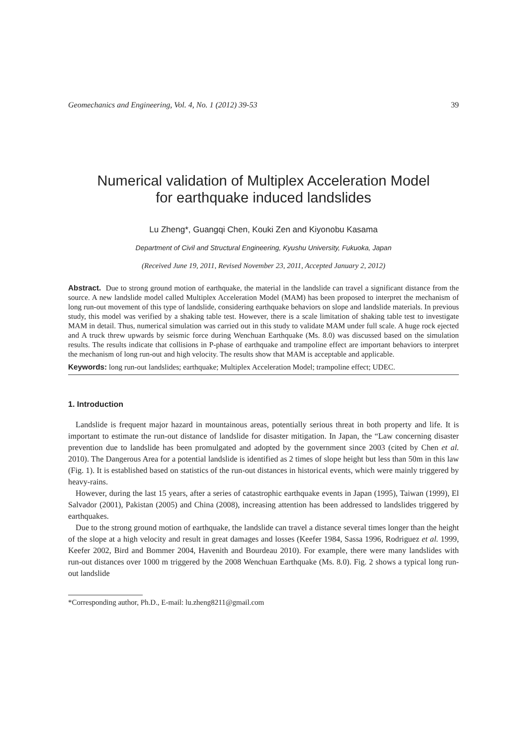Geomechanics and Engineering, Vol. 4, No. 1 (2012) 39-53 39
Numerical validation of Multiplex Acceleration Model
for earthquake induced landslides
Lu Zheng*, Guangqi Chen, Kouki Zen and Kiyonobu Kasama
Department of Civil and Structural Engineering, Kyushu University, Fukuoka, Japan
(Received June 19, 2011, Revised November 23, 2011, Accepted January 2, 2012)
Abstract. Due to strong ground motion of earthquake, the material in the landslide can travel a significant distance from the source. A new landslide model called Multiplex Acceleration Model (MAM) has been proposed to interpret the mechanism of long run-out movement of this type of landslide, considering earthquake behaviors on slope and landslide materials. In previous study, this model was verified by a shaking table test. However, there is a scale limitation of shaking table test to investigate MAM in detail. Thus, numerical simulation was carried out in this study to validate MAM under full scale. A huge rock ejected and A truck threw upwards by seismic force during Wenchuan Earthquake (Ms. 8.0) was discussed based on the simulation results. The results indicate that collisions in P-phase of earthquake and trampoline effect are important behaviors to interpret the mechanism of long run-out and high velocity. The results show that MAM is acceptable and applicable.
Keywords: long run-out landslides; earthquake; Multiplex Acceleration Model; trampoline effect; UDEC.
1. Introduction
Landslide is frequent major hazard in mountainous areas, potentially serious threat in both property and life. It is important to estimate the run-out distance of landslide for disaster mitigation. In Japan, the “Law concerning disaster prevention due to landslide has been promulgated and adopted by the government since 2003 (cited by Chen et al. 2010). The Dangerous Area for a potential landslide is identified as 2 times of slope height but less than 50m in this law (Fig. 1). It is established based on statistics of the run-out distances in historical events, which were mainly triggered by heavy-rains.
However, during the last 15 years, after a series of catastrophic earthquake events in Japan (1995), Taiwan (1999), El Salvador (2001), Pakistan (2005) and China (2008), increasing attention has been addressed to landslides triggered by earthquakes.
Due to the strong ground motion of earthquake, the landslide can travel a distance several times longer than the height of the slope at a high velocity and result in great damages and losses (Keefer 1984, Sassa 1996, Rodriguez et al. 1999, Keefer 2002, Bird and Bommer 2004, Havenith and Bourdeau 2010). For example, there were many landslides with run-out distances over 1000 m triggered by the 2008 Wenchuan Earthquake (Ms. 8.0). Fig. 2 shows a typical long run-out landslide
*Corresponding author, Ph.D., E-mail: lu.zheng8211@gmail.com